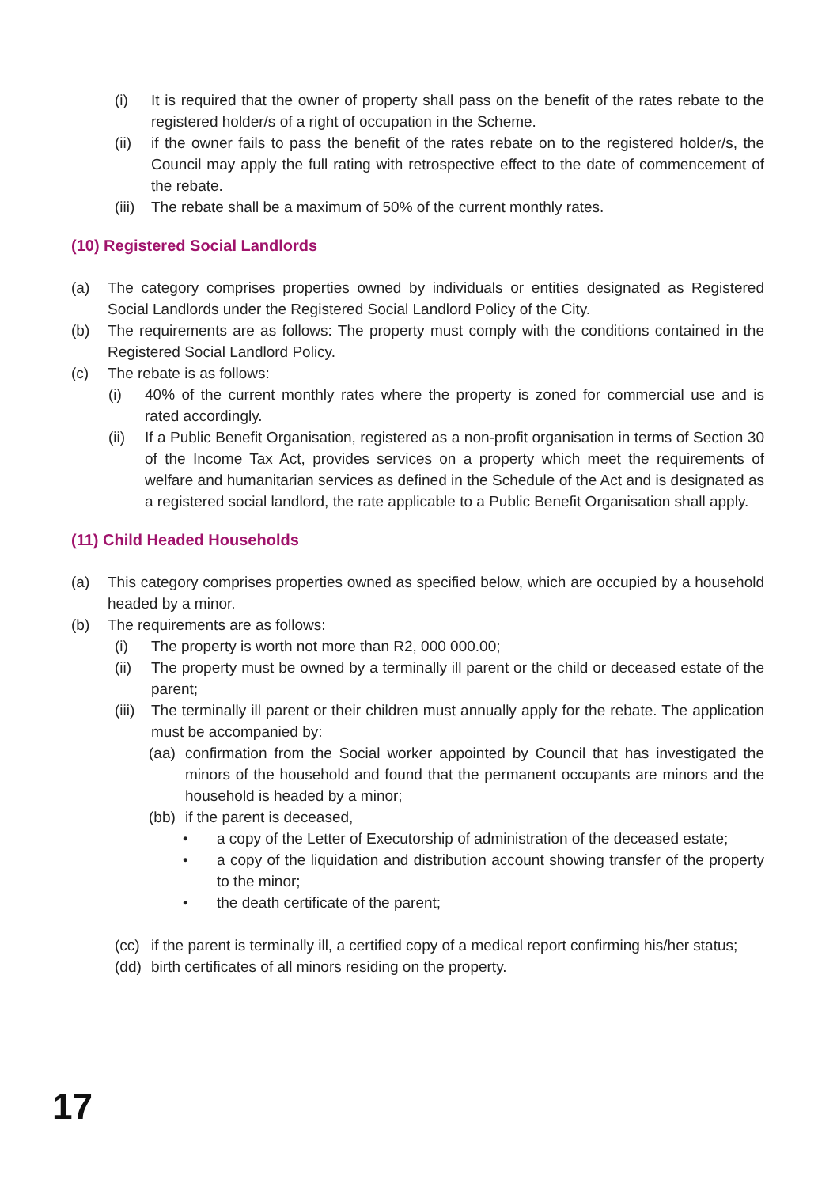(i) It is required that the owner of property shall pass on the benefit of the rates rebate to the registered holder/s of a right of occupation in the Scheme.
(ii) if the owner fails to pass the benefit of the rates rebate on to the registered holder/s, the Council may apply the full rating with retrospective effect to the date of commencement of the rebate.
(iii) The rebate shall be a maximum of 50% of the current monthly rates.
(10) Registered Social Landlords
(a) The category comprises properties owned by individuals or entities designated as Registered Social Landlords under the Registered Social Landlord Policy of the City.
(b) The requirements are as follows: The property must comply with the conditions contained in the Registered Social Landlord Policy.
(c) The rebate is as follows:
(i) 40% of the current monthly rates where the property is zoned for commercial use and is rated accordingly.
(ii) If a Public Benefit Organisation, registered as a non-profit organisation in terms of Section 30 of the Income Tax Act, provides services on a property which meet the requirements of welfare and humanitarian services as defined in the Schedule of the Act and is designated as a registered social landlord, the rate applicable to a Public Benefit Organisation shall apply.
(11) Child Headed Households
(a) This category comprises properties owned as specified below, which are occupied by a household headed by a minor.
(b) The requirements are as follows:
(i) The property is worth not more than R2, 000 000.00;
(ii) The property must be owned by a terminally ill parent or the child or deceased estate of the parent;
(iii) The terminally ill parent or their children must annually apply for the rebate. The application must be accompanied by:
(aa) confirmation from the Social worker appointed by Council that has investigated the minors of the household and found that the permanent occupants are minors and the household is headed by a minor;
(bb) if the parent is deceased,
• a copy of the Letter of Executorship of administration of the deceased estate;
• a copy of the liquidation and distribution account showing transfer of the property to the minor;
• the death certificate of the parent;
(cc) if the parent is terminally ill, a certified copy of a medical report confirming his/her status;
(dd) birth certificates of all minors residing on the property.
17